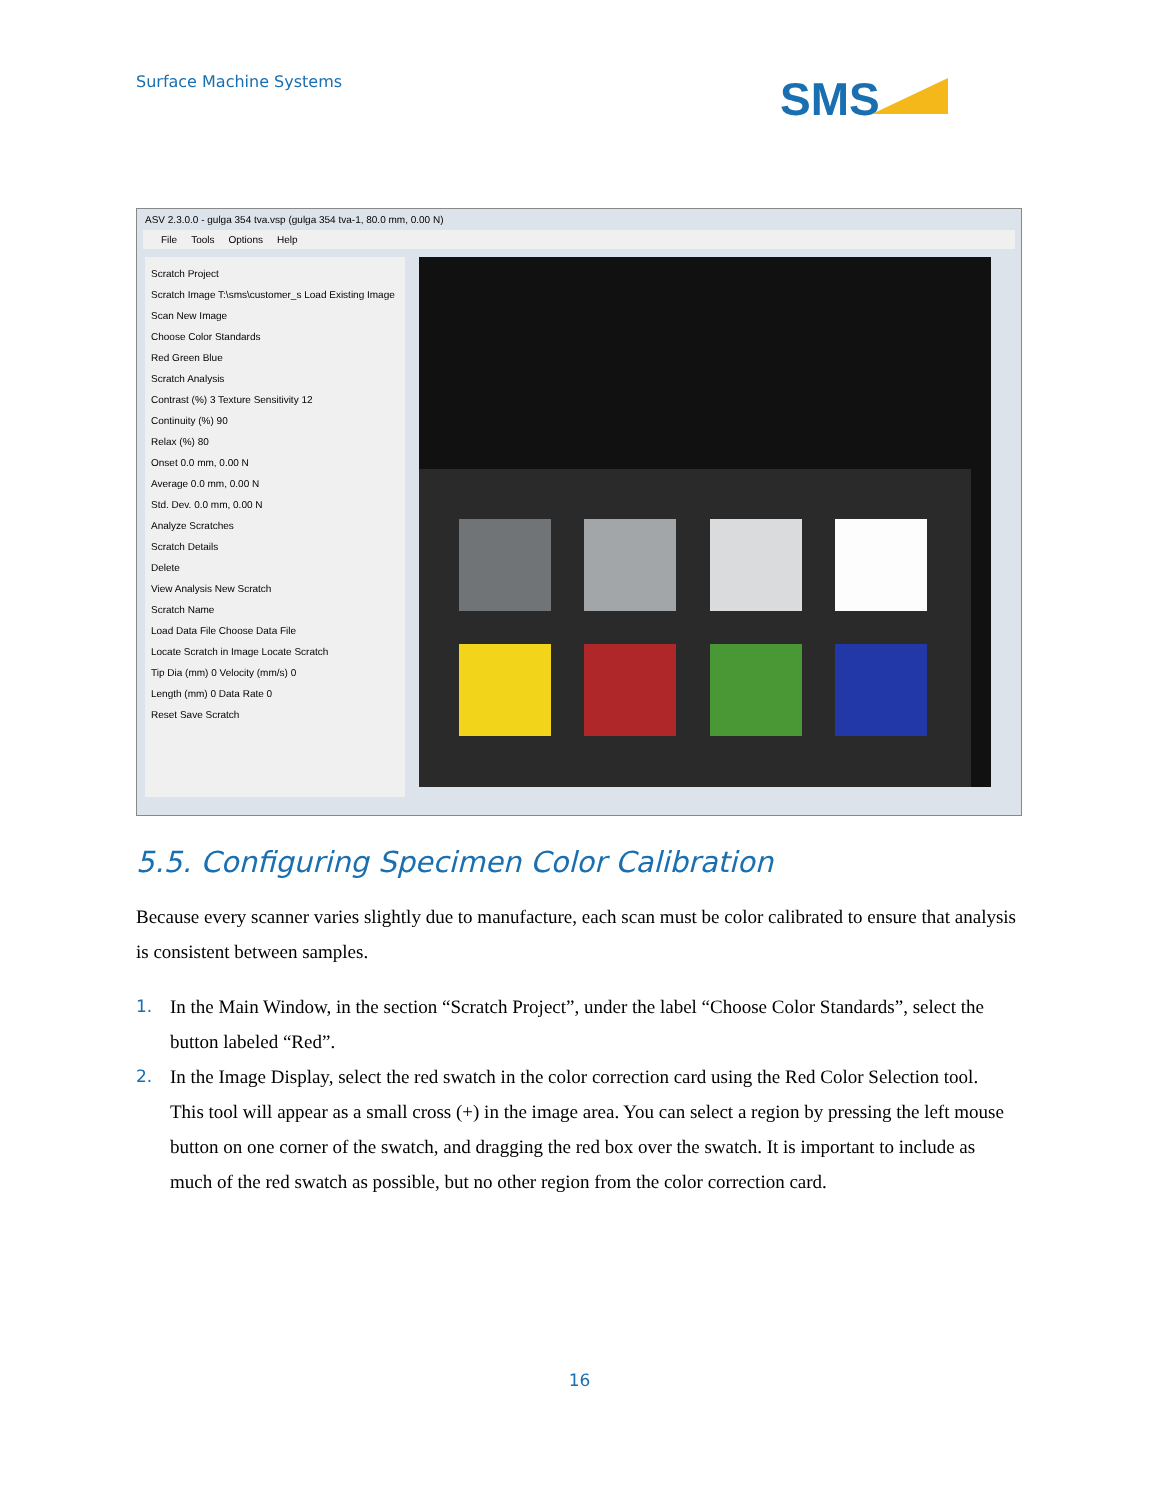Surface Machine Systems SMS
ASV 2.3.0.0 - gulga 354 tva.vsp (gulga 354 tva-1, 80.0 mm, 0.00 N)
File Tools Options Help
Scratch Project
Scratch Image T:\sms\customer_s Load Existing Image
Scan New Image
Choose Color Standards
Red Green Blue
Scratch Analysis
Contrast (%) 3 Texture Sensitivity 12
Continuity (%) 90
Relax (%) 80
Onset 0.0 mm, 0.00 N
Average 0.0 mm, 0.00 N
Std. Dev. 0.0 mm, 0.00 N
Analyze Scratches
Scratch Details
Delete
View Analysis New Scratch
Scratch Name
Load Data File Choose Data File
Locate Scratch in Image Locate Scratch
Tip Dia (mm) 0 Velocity (mm/s) 0
Length (mm) 0 Data Rate 0
Reset Save Scratch
5.5. Configuring Specimen Color Calibration
Because every scanner varies slightly due to manufacture, each scan must be color calibrated to ensure that analysis is consistent between samples.
1. In the Main Window, in the section “Scratch Project”, under the label “Choose Color Standards”, select the button labeled “Red”.
2. In the Image Display, select the red swatch in the color correction card using the Red Color Selection tool. This tool will appear as a small cross (+) in the image area. You can select a region by pressing the left mouse button on one corner of the swatch, and dragging the red box over the swatch. It is important to include as much of the red swatch as possible, but no other region from the color correction card.
16